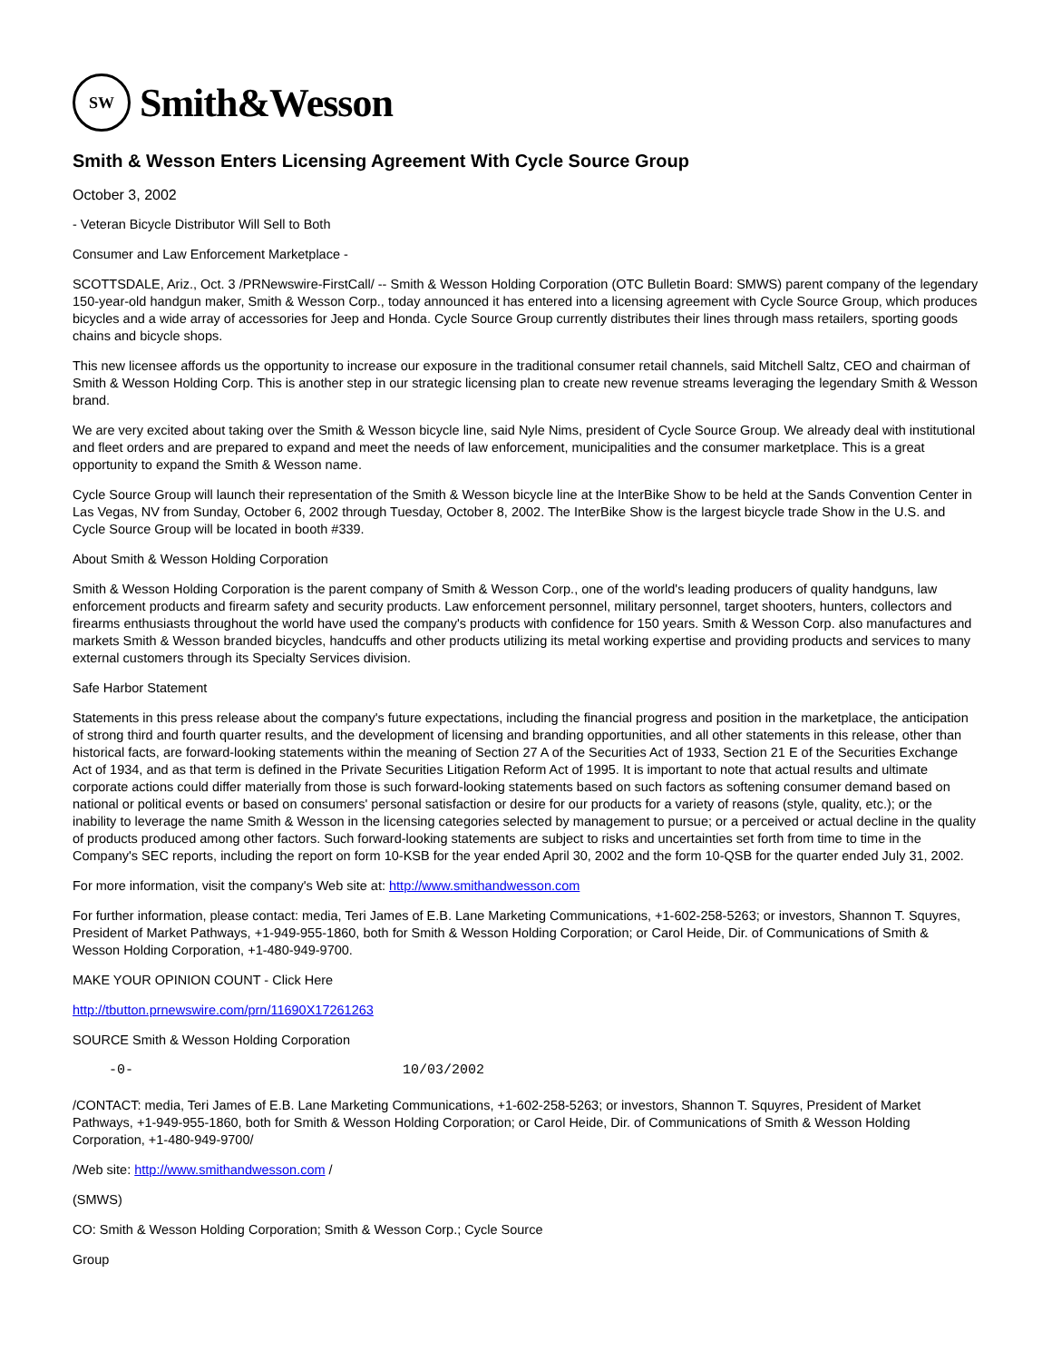SW
Smith&Wesson
Smith & Wesson Enters Licensing Agreement With Cycle Source Group
October 3, 2002
- Veteran Bicycle Distributor Will Sell to Both
Consumer and Law Enforcement Marketplace -
SCOTTSDALE, Ariz., Oct. 3 /PRNewswire-FirstCall/ -- Smith & Wesson Holding Corporation (OTC Bulletin Board: SMWS) parent company of the legendary 150-year-old handgun maker, Smith & Wesson Corp., today announced it has entered into a licensing agreement with Cycle Source Group, which produces bicycles and a wide array of accessories for Jeep and Honda. Cycle Source Group currently distributes their lines through mass retailers, sporting goods chains and bicycle shops.
This new licensee affords us the opportunity to increase our exposure in the traditional consumer retail channels, said Mitchell Saltz, CEO and chairman of Smith & Wesson Holding Corp. This is another step in our strategic licensing plan to create new revenue streams leveraging the legendary Smith & Wesson brand.
We are very excited about taking over the Smith & Wesson bicycle line, said Nyle Nims, president of Cycle Source Group. We already deal with institutional and fleet orders and are prepared to expand and meet the needs of law enforcement, municipalities and the consumer marketplace. This is a great opportunity to expand the Smith & Wesson name.
Cycle Source Group will launch their representation of the Smith & Wesson bicycle line at the InterBike Show to be held at the Sands Convention Center in Las Vegas, NV from Sunday, October 6, 2002 through Tuesday, October 8, 2002. The InterBike Show is the largest bicycle trade Show in the U.S. and Cycle Source Group will be located in booth #339.
About Smith & Wesson Holding Corporation
Smith & Wesson Holding Corporation is the parent company of Smith & Wesson Corp., one of the world's leading producers of quality handguns, law enforcement products and firearm safety and security products. Law enforcement personnel, military personnel, target shooters, hunters, collectors and firearms enthusiasts throughout the world have used the company's products with confidence for 150 years. Smith & Wesson Corp. also manufactures and markets Smith & Wesson branded bicycles, handcuffs and other products utilizing its metal working expertise and providing products and services to many external customers through its Specialty Services division.
Safe Harbor Statement
Statements in this press release about the company's future expectations, including the financial progress and position in the marketplace, the anticipation of strong third and fourth quarter results, and the development of licensing and branding opportunities, and all other statements in this release, other than historical facts, are forward-looking statements within the meaning of Section 27 A of the Securities Act of 1933, Section 21 E of the Securities Exchange Act of 1934, and as that term is defined in the Private Securities Litigation Reform Act of 1995. It is important to note that actual results and ultimate corporate actions could differ materially from those is such forward-looking statements based on such factors as softening consumer demand based on national or political events or based on consumers' personal satisfaction or desire for our products for a variety of reasons (style, quality, etc.); or the inability to leverage the name Smith & Wesson in the licensing categories selected by management to pursue; or a perceived or actual decline in the quality of products produced among other factors. Such forward-looking statements are subject to risks and uncertainties set forth from time to time in the Company's SEC reports, including the report on form 10-KSB for the year ended April 30, 2002 and the form 10-QSB for the quarter ended July 31, 2002.
For more information, visit the company's Web site at: http://www.smithandwesson.com
For further information, please contact: media, Teri James of E.B. Lane Marketing Communications, +1-602-258-5263; or investors, Shannon T. Squyres, President of Market Pathways, +1-949-955-1860, both for Smith & Wesson Holding Corporation; or Carol Heide, Dir. of Communications of Smith & Wesson Holding Corporation, +1-480-949-9700.
MAKE YOUR OPINION COUNT - Click Here
http://tbutton.prnewswire.com/prn/11690X17261263
SOURCE Smith & Wesson Holding Corporation
-0-                                 10/03/2002
/CONTACT: media, Teri James of E.B. Lane Marketing Communications, +1-602-258-5263; or investors, Shannon T. Squyres, President of Market Pathways, +1-949-955-1860, both for Smith & Wesson Holding Corporation; or Carol Heide, Dir. of Communications of Smith & Wesson Holding Corporation, +1-480-949-9700/
/Web site: http://www.smithandwesson.com /
(SMWS)
CO: Smith & Wesson Holding Corporation; Smith & Wesson Corp.; Cycle Source
Group